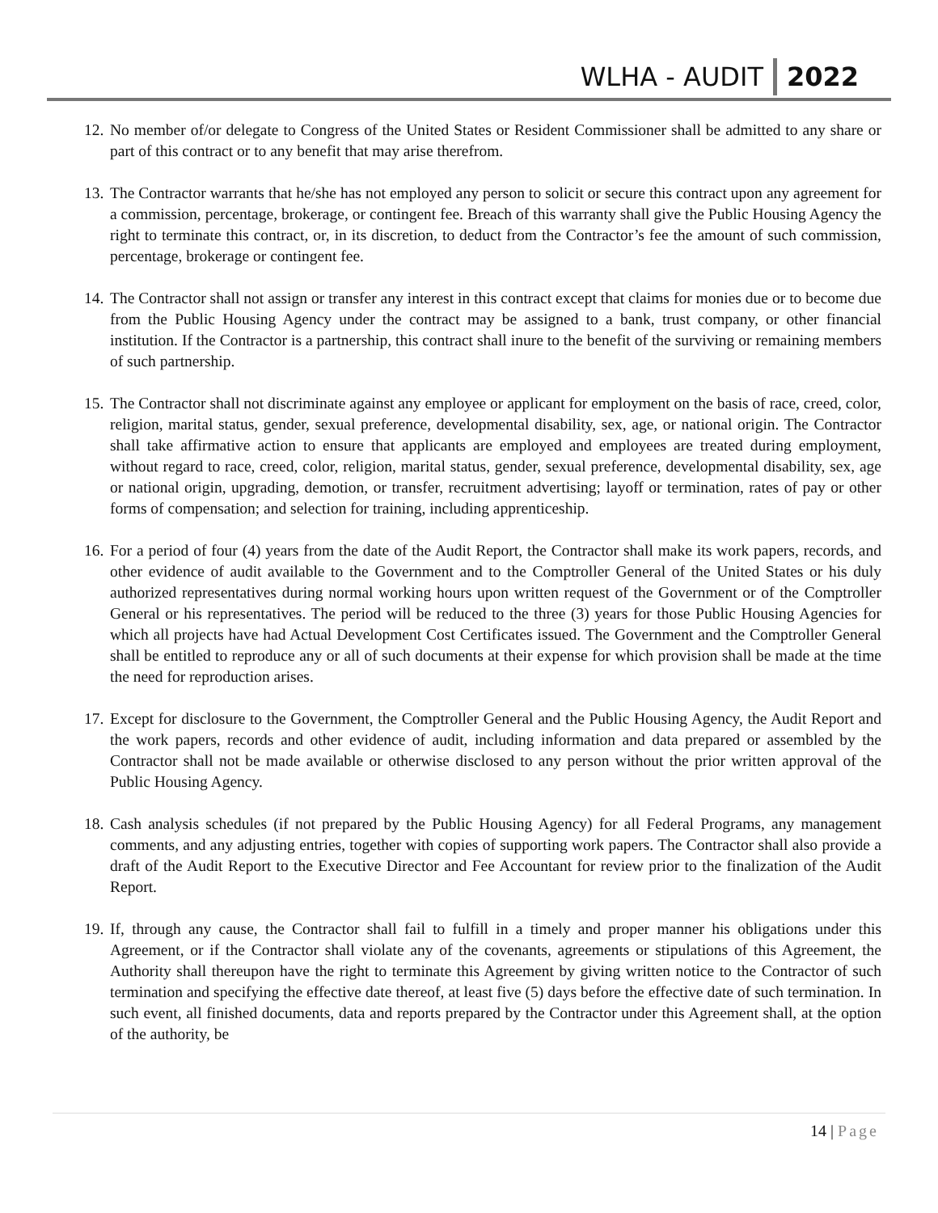WLHA - AUDIT 2022
12. No member of/or delegate to Congress of the United States or Resident Commissioner shall be admitted to any share or part of this contract or to any benefit that may arise therefrom.
13. The Contractor warrants that he/she has not employed any person to solicit or secure this contract upon any agreement for a commission, percentage, brokerage, or contingent fee. Breach of this warranty shall give the Public Housing Agency the right to terminate this contract, or, in its discretion, to deduct from the Contractor’s fee the amount of such commission, percentage, brokerage or contingent fee.
14. The Contractor shall not assign or transfer any interest in this contract except that claims for monies due or to become due from the Public Housing Agency under the contract may be assigned to a bank, trust company, or other financial institution. If the Contractor is a partnership, this contract shall inure to the benefit of the surviving or remaining members of such partnership.
15. The Contractor shall not discriminate against any employee or applicant for employment on the basis of race, creed, color, religion, marital status, gender, sexual preference, developmental disability, sex, age, or national origin. The Contractor shall take affirmative action to ensure that applicants are employed and employees are treated during employment, without regard to race, creed, color, religion, marital status, gender, sexual preference, developmental disability, sex, age or national origin, upgrading, demotion, or transfer, recruitment advertising; layoff or termination, rates of pay or other forms of compensation; and selection for training, including apprenticeship.
16. For a period of four (4) years from the date of the Audit Report, the Contractor shall make its work papers, records, and other evidence of audit available to the Government and to the Comptroller General of the United States or his duly authorized representatives during normal working hours upon written request of the Government or of the Comptroller General or his representatives. The period will be reduced to the three (3) years for those Public Housing Agencies for which all projects have had Actual Development Cost Certificates issued. The Government and the Comptroller General shall be entitled to reproduce any or all of such documents at their expense for which provision shall be made at the time the need for reproduction arises.
17. Except for disclosure to the Government, the Comptroller General and the Public Housing Agency, the Audit Report and the work papers, records and other evidence of audit, including information and data prepared or assembled by the Contractor shall not be made available or otherwise disclosed to any person without the prior written approval of the Public Housing Agency.
18. Cash analysis schedules (if not prepared by the Public Housing Agency) for all Federal Programs, any management comments, and any adjusting entries, together with copies of supporting work papers. The Contractor shall also provide a draft of the Audit Report to the Executive Director and Fee Accountant for review prior to the finalization of the Audit Report.
19. If, through any cause, the Contractor shall fail to fulfill in a timely and proper manner his obligations under this Agreement, or if the Contractor shall violate any of the covenants, agreements or stipulations of this Agreement, the Authority shall thereupon have the right to terminate this Agreement by giving written notice to the Contractor of such termination and specifying the effective date thereof, at least five (5) days before the effective date of such termination. In such event, all finished documents, data and reports prepared by the Contractor under this Agreement shall, at the option of the authority, be
14 | Page